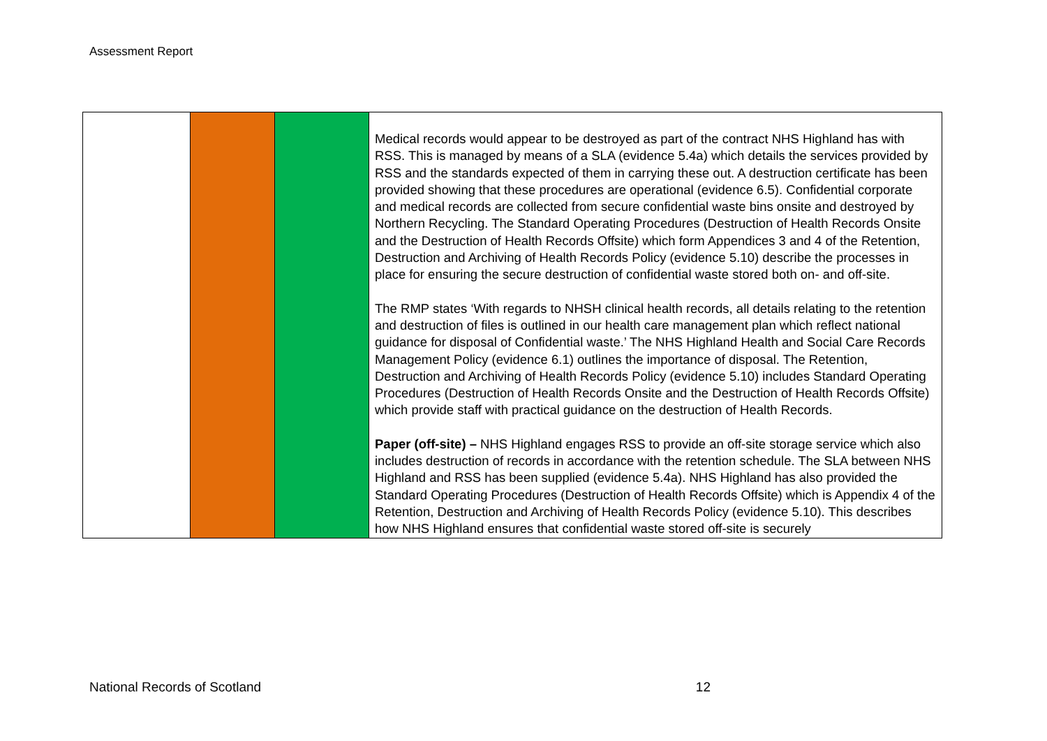Assessment Report
| | | | Medical records would appear to be destroyed as part of the contract NHS Highland has with RSS. This is managed by means of a SLA (evidence 5.4a) which details the services provided by RSS and the standards expected of them in carrying these out. A destruction certificate has been provided showing that these procedures are operational (evidence 6.5). Confidential corporate and medical records are collected from secure confidential waste bins onsite and destroyed by Northern Recycling. The Standard Operating Procedures (Destruction of Health Records Onsite and the Destruction of Health Records Offsite) which form Appendices 3 and 4 of the Retention, Destruction and Archiving of Health Records Policy (evidence 5.10) describe the processes in place for ensuring the secure destruction of confidential waste stored both on- and off-site. The RMP states ‘With regards to NHSH clinical health records, all details relating to the retention and destruction of files is outlined in our health care management plan which reflect national guidance for disposal of Confidential waste.’ The NHS Highland Health and Social Care Records Management Policy (evidence 6.1) outlines the importance of disposal. The Retention, Destruction and Archiving of Health Records Policy (evidence 5.10) includes Standard Operating Procedures (Destruction of Health Records Onsite and the Destruction of Health Records Offsite) which provide staff with practical guidance on the destruction of Health Records. Paper (off-site) – NHS Highland engages RSS to provide an off-site storage service which also includes destruction of records in accordance with the retention schedule. The SLA between NHS Highland and RSS has been supplied (evidence 5.4a). NHS Highland has also provided the Standard Operating Procedures (Destruction of Health Records Offsite) which is Appendix 4 of the Retention, Destruction and Archiving of Health Records Policy (evidence 5.10). This describes how NHS Highland ensures that confidential waste stored off-site is securely |
National Records of Scotland 12